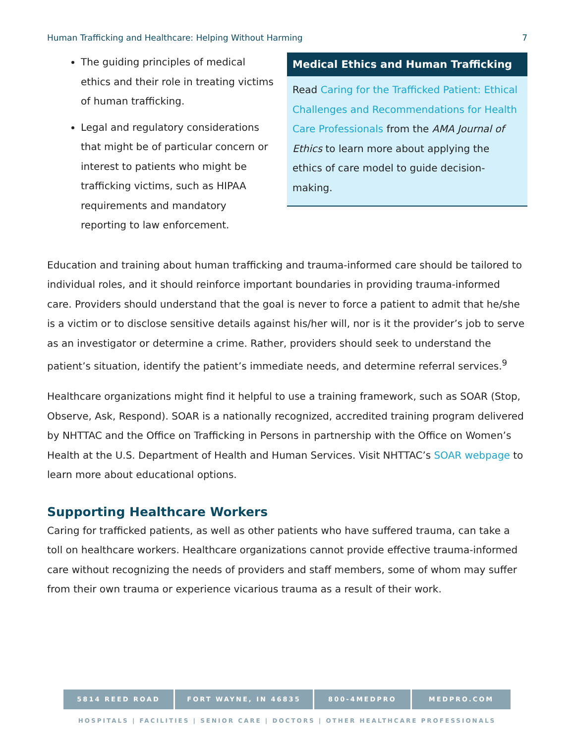Human Trafficking and Healthcare: Helping Without Harming 7
The guiding principles of medical ethics and their role in treating victims of human trafficking.
Legal and regulatory considerations that might be of particular concern or interest to patients who might be trafficking victims, such as HIPAA requirements and mandatory reporting to law enforcement.
Medical Ethics and Human Trafficking
Read Caring for the Trafficked Patient: Ethical Challenges and Recommendations for Health Care Professionals from the AMA Journal of Ethics to learn more about applying the ethics of care model to guide decision-making.
Education and training about human trafficking and trauma-informed care should be tailored to individual roles, and it should reinforce important boundaries in providing trauma-informed care. Providers should understand that the goal is never to force a patient to admit that he/she is a victim or to disclose sensitive details against his/her will, nor is it the provider’s job to serve as an investigator or determine a crime. Rather, providers should seek to understand the patient’s situation, identify the patient’s immediate needs, and determine referral services.<sup>9</sup>
Healthcare organizations might find it helpful to use a training framework, such as SOAR (Stop, Observe, Ask, Respond). SOAR is a nationally recognized, accredited training program delivered by NHTTAC and the Office on Trafficking in Persons in partnership with the Office on Women’s Health at the U.S. Department of Health and Human Services. Visit NHTTAC’s SOAR webpage to learn more about educational options.
Supporting Healthcare Workers
Caring for trafficked patients, as well as other patients who have suffered trauma, can take a toll on healthcare workers. Healthcare organizations cannot provide effective trauma-informed care without recognizing the needs of providers and staff members, some of whom may suffer from their own trauma or experience vicarious trauma as a result of their work.
5814 REED ROAD FORT WAYNE, IN 46835 800-4MEDPRO MEDPRO.COM
HOSPITALS | FACILITIES | SENIOR CARE | DOCTORS | OTHER HEALTHCARE PROFESSIONALS